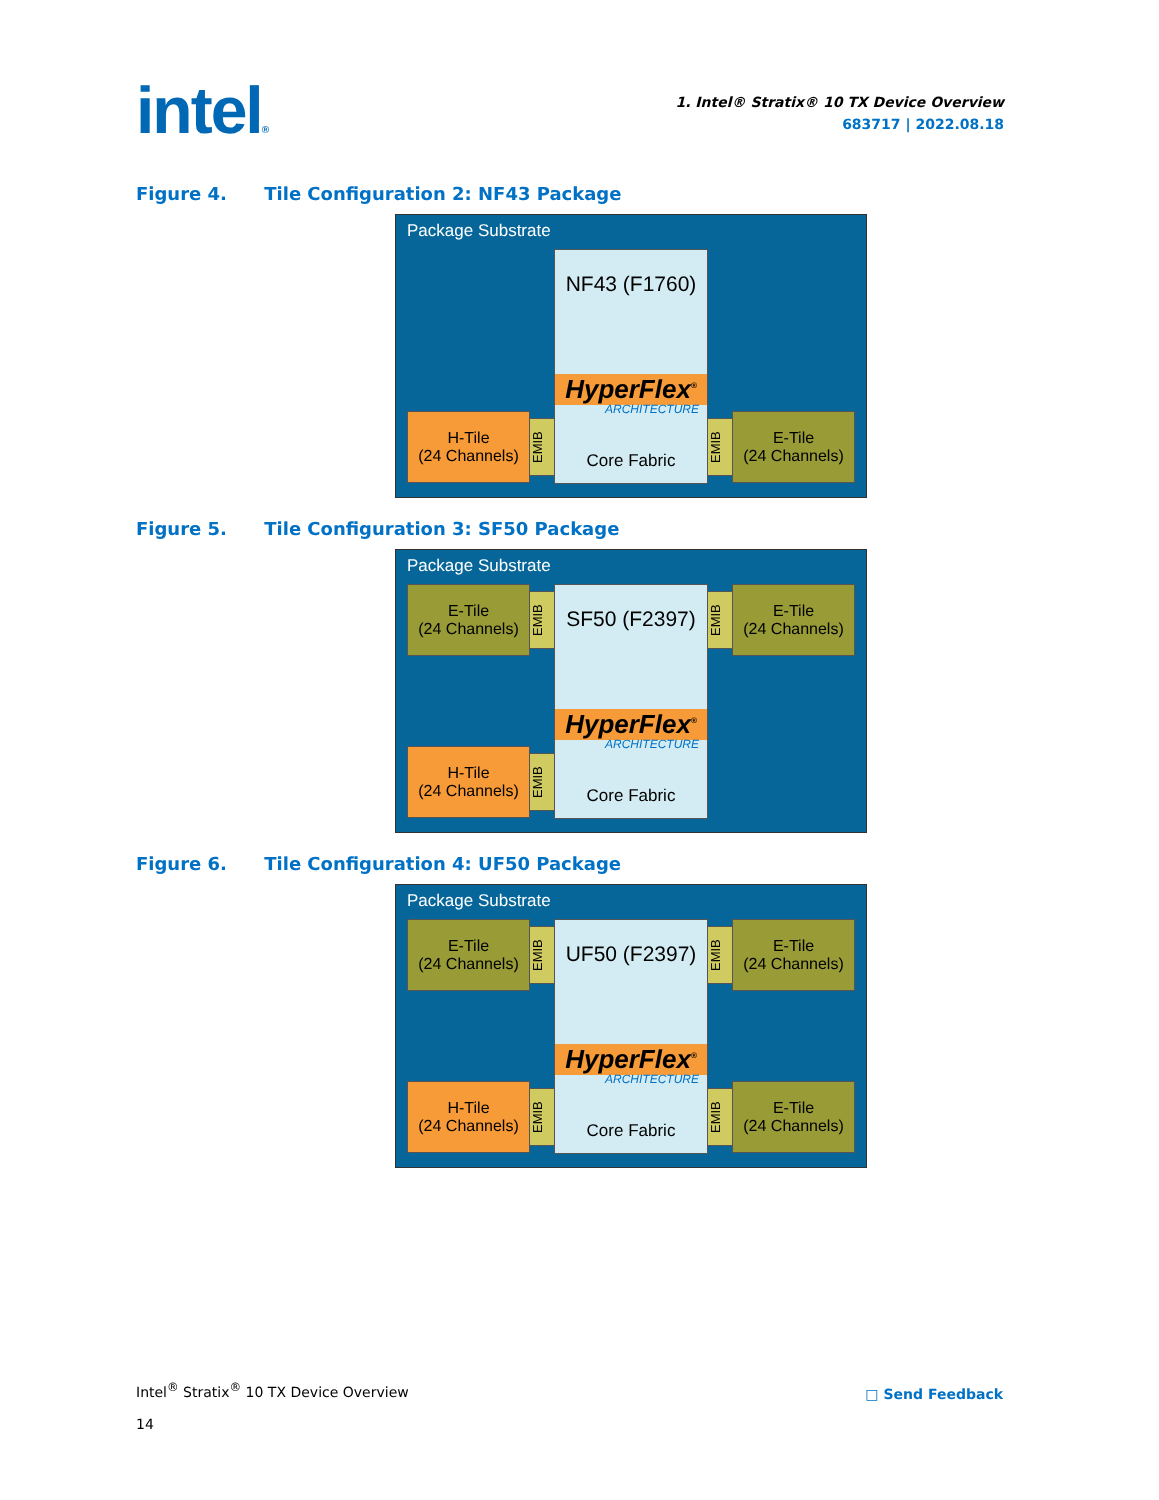intel®
1. Intel® Stratix® 10 TX Device Overview
683717 | 2022.08.18
Figure 4. Tile Configuration 2: NF43 Package
Package Substrate
NF43 (F1760)
HyperFlex<sup>®</sup>
ARCHITECTURE
Core Fabric
H-Tile
(24 Channels)
EMIB
EMIB
E-Tile
(24 Channels)
Figure 5. Tile Configuration 3: SF50 Package
Package Substrate
SF50 (F2397)
HyperFlex<sup>®</sup>
ARCHITECTURE
Core Fabric
E-Tile
(24 Channels)
EMIB
EMIB
E-Tile
(24 Channels)
H-Tile
(24 Channels)
EMIB
Figure 6. Tile Configuration 4: UF50 Package
Package Substrate
UF50 (F2397)
HyperFlex<sup>®</sup>
ARCHITECTURE
Core Fabric
E-Tile
(24 Channels)
EMIB
EMIB
E-Tile
(24 Channels)
H-Tile
(24 Channels)
EMIB
EMIB
E-Tile
(24 Channels)
Intel<sup>®</sup> Stratix<sup>®</sup> 10 TX Device Overview
14
□ Send Feedback